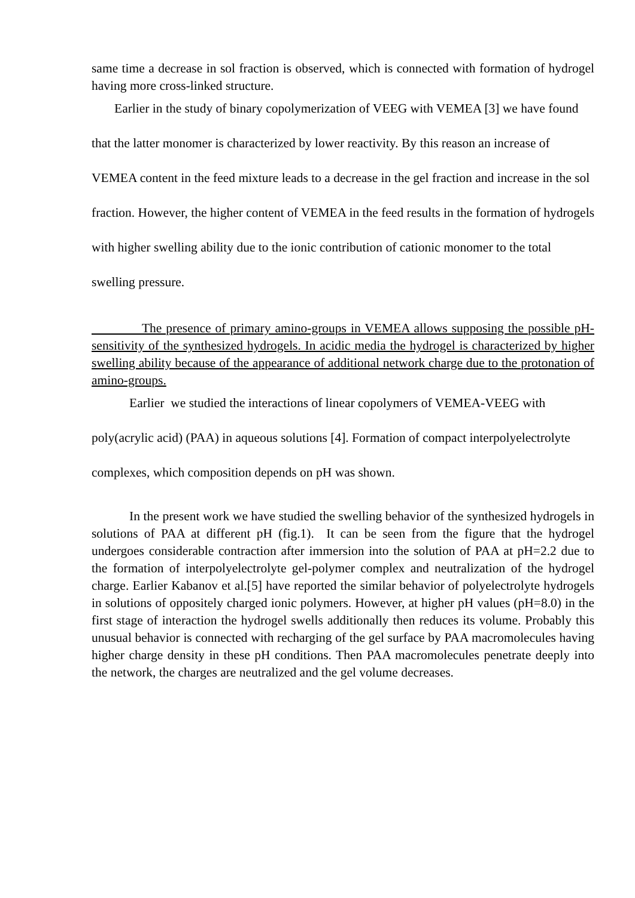same time a decrease in sol fraction is observed, which is connected with formation of hydrogel having more cross-linked structure.
Earlier in the study of binary copolymerization of VEEG with VEMEA [3] we have found that the latter monomer is characterized by lower reactivity. By this reason an increase of VEMEA content in the feed mixture leads to a decrease in the gel fraction and increase in the sol fraction. However, the higher content of VEMEA in the feed results in the formation of hydrogels with higher swelling ability due to the ionic contribution of cationic monomer to the total swelling pressure.
The presence of primary amino-groups in VEMEA allows supposing the possible pH-sensitivity of the synthesized hydrogels. In acidic media the hydrogel is characterized by higher swelling ability because of the appearance of additional network charge due to the protonation of amino-groups.
Earlier we studied the interactions of linear copolymers of VEMEA-VEEG with poly(acrylic acid) (PAA) in aqueous solutions [4]. Formation of compact interpolyelectrolyte complexes, which composition depends on pH was shown.
In the present work we have studied the swelling behavior of the synthesized hydrogels in solutions of PAA at different pH (fig.1). It can be seen from the figure that the hydrogel undergoes considerable contraction after immersion into the solution of PAA at pH=2.2 due to the formation of interpolyelectrolyte gel-polymer complex and neutralization of the hydrogel charge. Earlier Kabanov et al.[5] have reported the similar behavior of polyelectrolyte hydrogels in solutions of oppositely charged ionic polymers. However, at higher pH values (pH=8.0) in the first stage of interaction the hydrogel swells additionally then reduces its volume. Probably this unusual behavior is connected with recharging of the gel surface by PAA macromolecules having higher charge density in these pH conditions. Then PAA macromolecules penetrate deeply into the network, the charges are neutralized and the gel volume decreases.